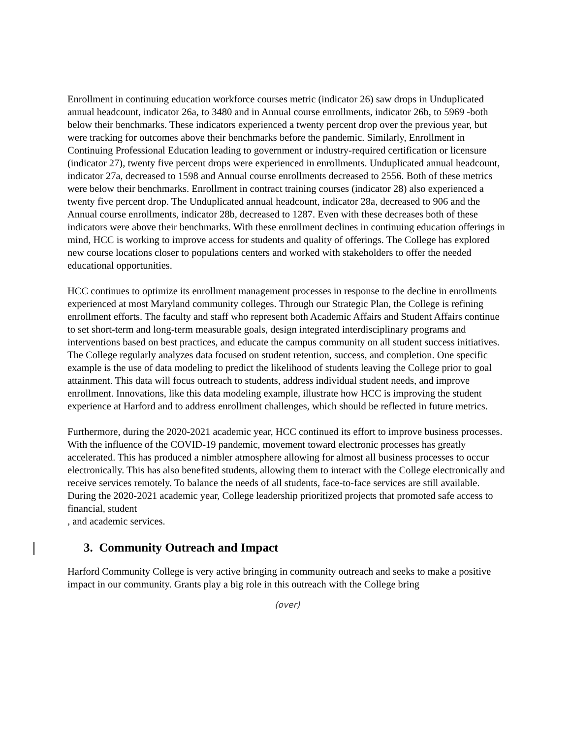Enrollment in continuing education workforce courses metric (indicator 26) saw drops in Unduplicated annual headcount, indicator 26a, to 3480 and in Annual course enrollments, indicator 26b, to 5969 -both below their benchmarks. These indicators experienced a twenty percent drop over the previous year, but were tracking for outcomes above their benchmarks before the pandemic. Similarly, Enrollment in Continuing Professional Education leading to government or industry-required certification or licensure (indicator 27), twenty five percent drops were experienced in enrollments. Unduplicated annual headcount, indicator 27a, decreased to 1598 and Annual course enrollments decreased to 2556. Both of these metrics were below their benchmarks. Enrollment in contract training courses (indicator 28) also experienced a twenty five percent drop. The Unduplicated annual headcount, indicator 28a, decreased to 906 and the Annual course enrollments, indicator 28b, decreased to 1287. Even with these decreases both of these indicators were above their benchmarks. With these enrollment declines in continuing education offerings in mind, HCC is working to improve access for students and quality of offerings. The College has explored new course locations closer to populations centers and worked with stakeholders to offer the needed educational opportunities.
HCC continues to optimize its enrollment management processes in response to the decline in enrollments experienced at most Maryland community colleges. Through our Strategic Plan, the College is refining enrollment efforts. The faculty and staff who represent both Academic Affairs and Student Affairs continue to set short-term and long-term measurable goals, design integrated interdisciplinary programs and interventions based on best practices, and educate the campus community on all student success initiatives. The College regularly analyzes data focused on student retention, success, and completion. One specific example is the use of data modeling to predict the likelihood of students leaving the College prior to goal attainment. This data will focus outreach to students, address individual student needs, and improve enrollment. Innovations, like this data modeling example, illustrate how HCC is improving the student experience at Harford and to address enrollment challenges, which should be reflected in future metrics.
Furthermore, during the 2020-2021 academic year, HCC continued its effort to improve business processes. With the influence of the COVID-19 pandemic, movement toward electronic processes has greatly accelerated. This has produced a nimbler atmosphere allowing for almost all business processes to occur electronically. This has also benefited students, allowing them to interact with the College electronically and receive services remotely. To balance the needs of all students, face-to-face services are still available. During the 2020-2021 academic year, College leadership prioritized projects that promoted safe access to financial, student
, and academic services.
3. Community Outreach and Impact
Harford Community College is very active bringing in community outreach and seeks to make a positive impact in our community. Grants play a big role in this outreach with the College bring
(over)